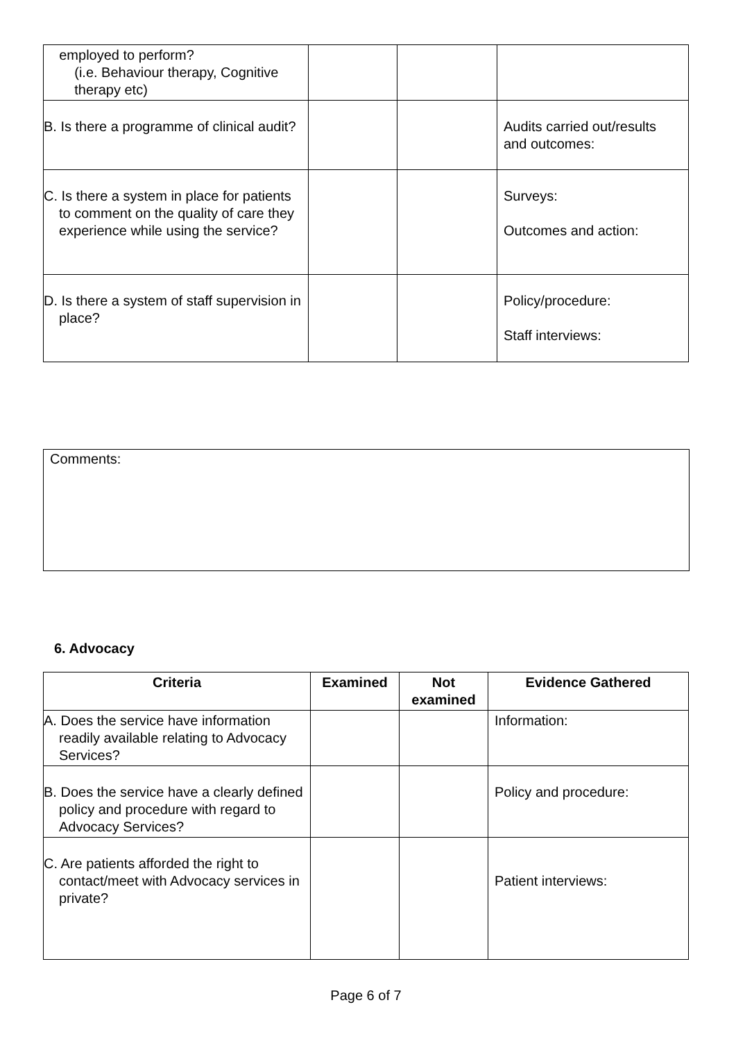| employed to perform? (i.e. Behaviour therapy, Cognitive therapy etc) | | | |
| B. Is there a programme of clinical audit? | | | Audits carried out/results and outcomes: |
| C. Is there a system in place for patients to comment on the quality of care they experience while using the service? | | | Surveys: Outcomes and action: |
| D. Is there a system of staff supervision in place? | | | Policy/procedure: Staff interviews: |
Comments:
6. Advocacy
| Criteria | Examined | Not examined | Evidence Gathered |
| --- | --- | --- | --- |
| A. Does the service have information readily available relating to Advocacy Services? | | | Information: |
| B. Does the service have a clearly defined policy and procedure with regard to Advocacy Services? | | | Policy and procedure: |
| C. Are patients afforded the right to contact/meet with Advocacy services in private? | | | Patient interviews: |
Page 6 of 7